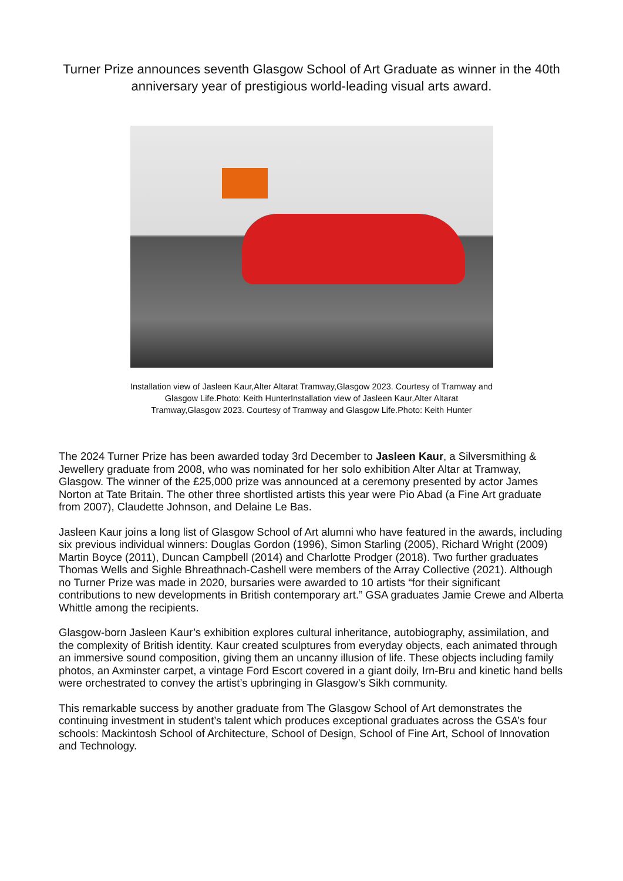Turner Prize announces seventh Glasgow School of Art Graduate as winner in the 40th anniversary year of prestigious world-leading visual arts award.
Installation view of Jasleen Kaur,Alter Altarat Tramway,Glasgow 2023. Courtesy of Tramway and Glasgow Life.Photo: Keith HunterInstallation view of Jasleen Kaur,Alter Altarat Tramway,Glasgow 2023. Courtesy of Tramway and Glasgow Life.Photo: Keith Hunter
The 2024 Turner Prize has been awarded today 3rd December to Jasleen Kaur, a Silversmithing & Jewellery graduate from 2008, who was nominated for her solo exhibition Alter Altar at Tramway, Glasgow. The winner of the £25,000 prize was announced at a ceremony presented by actor James Norton at Tate Britain. The other three shortlisted artists this year were Pio Abad (a Fine Art graduate from 2007), Claudette Johnson, and Delaine Le Bas.
Jasleen Kaur joins a long list of Glasgow School of Art alumni who have featured in the awards, including six previous individual winners: Douglas Gordon (1996), Simon Starling (2005), Richard Wright (2009) Martin Boyce (2011), Duncan Campbell (2014) and Charlotte Prodger (2018). Two further graduates Thomas Wells and Sighle Bhreathnach-Cashell were members of the Array Collective (2021). Although no Turner Prize was made in 2020, bursaries were awarded to 10 artists “for their significant contributions to new developments in British contemporary art.” GSA graduates Jamie Crewe and Alberta Whittle among the recipients.
Glasgow-born Jasleen Kaur’s exhibition explores cultural inheritance, autobiography, assimilation, and the complexity of British identity. Kaur created sculptures from everyday objects, each animated through an immersive sound composition, giving them an uncanny illusion of life. These objects including family photos, an Axminster carpet, a vintage Ford Escort covered in a giant doily, Irn-Bru and kinetic hand bells were orchestrated to convey the artist’s upbringing in Glasgow’s Sikh community.
This remarkable success by another graduate from The Glasgow School of Art demonstrates the continuing investment in student’s talent which produces exceptional graduates across the GSA’s four schools: Mackintosh School of Architecture, School of Design, School of Fine Art, School of Innovation and Technology.